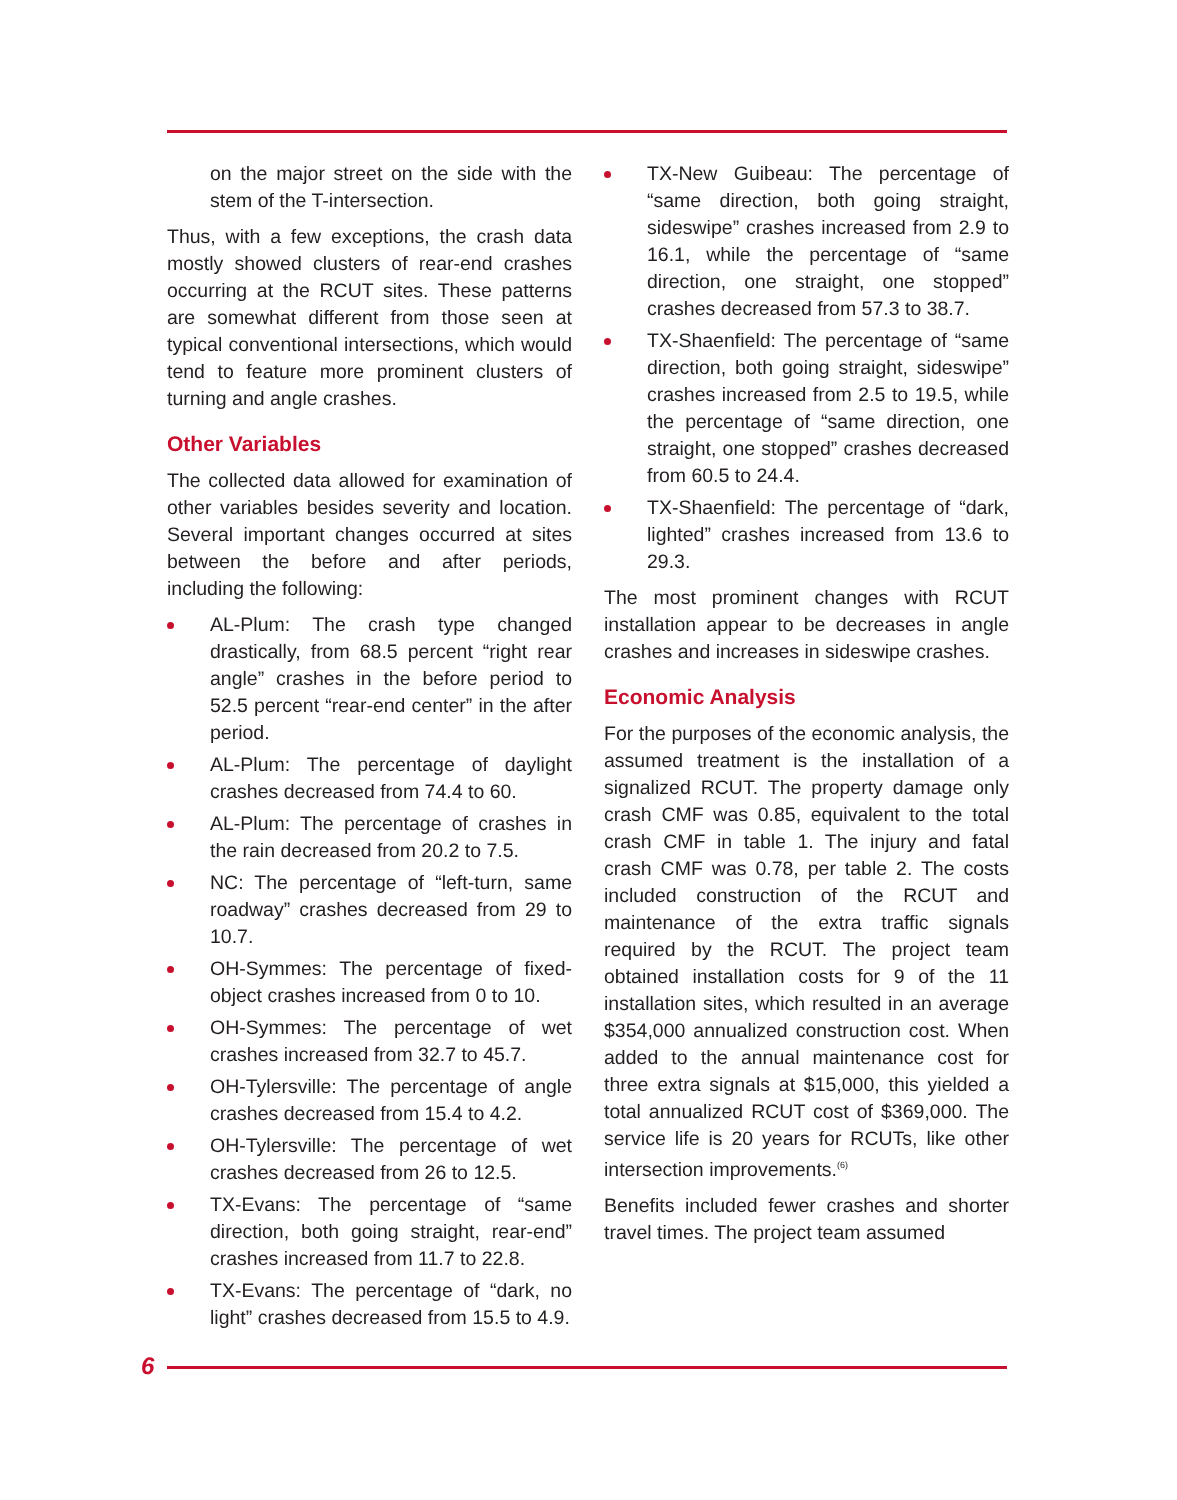on the major street on the side with the stem of the T-intersection.
Thus, with a few exceptions, the crash data mostly showed clusters of rear-end crashes occurring at the RCUT sites. These patterns are somewhat different from those seen at typical conventional intersections, which would tend to feature more prominent clusters of turning and angle crashes.
Other Variables
The collected data allowed for examination of other variables besides severity and location. Several important changes occurred at sites between the before and after periods, including the following:
AL-Plum: The crash type changed drastically, from 68.5 percent “right rear angle” crashes in the before period to 52.5 percent “rear-end center” in the after period.
AL-Plum: The percentage of daylight crashes decreased from 74.4 to 60.
AL-Plum: The percentage of crashes in the rain decreased from 20.2 to 7.5.
NC: The percentage of “left-turn, same roadway” crashes decreased from 29 to 10.7.
OH-Symmes: The percentage of fixed-object crashes increased from 0 to 10.
OH-Symmes: The percentage of wet crashes increased from 32.7 to 45.7.
OH-Tylersville: The percentage of angle crashes decreased from 15.4 to 4.2.
OH-Tylersville: The percentage of wet crashes decreased from 26 to 12.5.
TX-Evans: The percentage of “same direction, both going straight, rear-end” crashes increased from 11.7 to 22.8.
TX-Evans: The percentage of “dark, no light” crashes decreased from 15.5 to 4.9.
TX-New Guibeau: The percentage of “same direction, both going straight, sideswipe” crashes increased from 2.9 to 16.1, while the percentage of “same direction, one straight, one stopped” crashes decreased from 57.3 to 38.7.
TX-Shaenfield: The percentage of “same direction, both going straight, sideswipe” crashes increased from 2.5 to 19.5, while the percentage of “same direction, one straight, one stopped” crashes decreased from 60.5 to 24.4.
TX-Shaenfield: The percentage of “dark, lighted” crashes increased from 13.6 to 29.3.
The most prominent changes with RCUT installation appear to be decreases in angle crashes and increases in sideswipe crashes.
Economic Analysis
For the purposes of the economic analysis, the assumed treatment is the installation of a signalized RCUT. The property damage only crash CMF was 0.85, equivalent to the total crash CMF in table 1. The injury and fatal crash CMF was 0.78, per table 2. The costs included construction of the RCUT and maintenance of the extra traffic signals required by the RCUT. The project team obtained installation costs for 9 of the 11 installation sites, which resulted in an average $354,000 annualized construction cost. When added to the annual maintenance cost for three extra signals at $15,000, this yielded a total annualized RCUT cost of $369,000. The service life is 20 years for RCUTs, like other intersection improvements.<sup>(6)</sup>
Benefits included fewer crashes and shorter travel times. The project team assumed
6